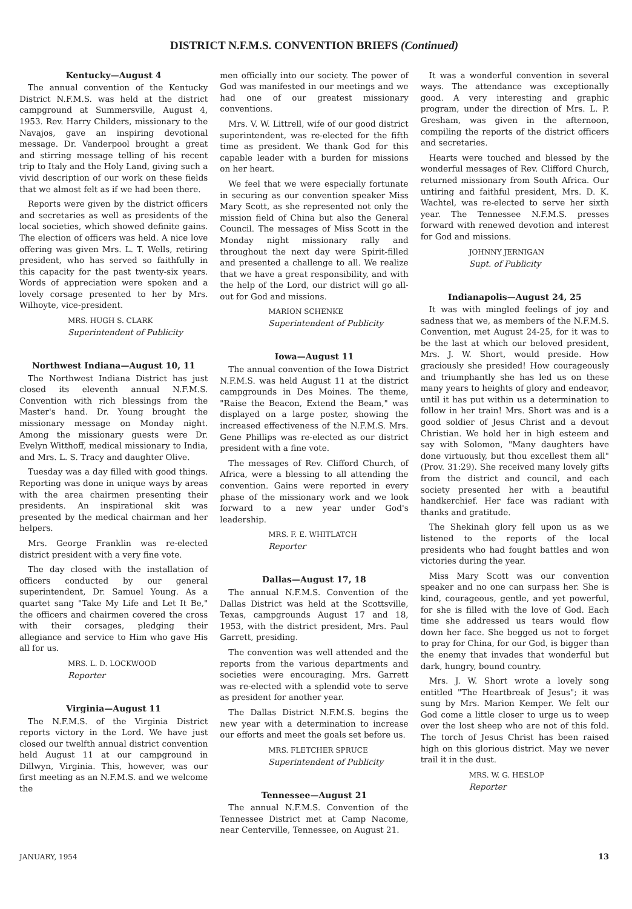DISTRICT N.F.M.S. CONVENTION BRIEFS (Continued)
Kentucky—August 4
The annual convention of the Kentucky District N.F.M.S. was held at the district campground at Summersville, August 4, 1953. Rev. Harry Childers, missionary to the Navajos, gave an inspiring devotional message. Dr. Vanderpool brought a great and stirring message telling of his recent trip to Italy and the Holy Land, giving such a vivid description of our work on these fields that we almost felt as if we had been there.
Reports were given by the district officers and secretaries as well as presidents of the local societies, which showed definite gains. The election of officers was held. A nice love offering was given Mrs. L. T. Wells, retiring president, who has served so faithfully in this capacity for the past twenty-six years. Words of appreciation were spoken and a lovely corsage presented to her by Mrs. Wilhoyte, vice-president.
MRS. HUGH S. CLARK
Superintendent of Publicity
Northwest Indiana—August 10, 11
The Northwest Indiana District has just closed its eleventh annual N.F.M.S. Convention with rich blessings from the Master's hand. Dr. Young brought the missionary message on Monday night. Among the missionary guests were Dr. Evelyn Witthoff, medical missionary to India, and Mrs. L. S. Tracy and daughter Olive.
Tuesday was a day filled with good things. Reporting was done in unique ways by areas with the area chairmen presenting their presidents. An inspirational skit was presented by the medical chairman and her helpers.
Mrs. George Franklin was re-elected district president with a very fine vote.
The day closed with the installation of officers conducted by our general superintendent, Dr. Samuel Young. As a quartet sang "Take My Life and Let It Be," the officers and chairmen covered the cross with their corsages, pledging their allegiance and service to Him who gave His all for us.
MRS. L. D. LOCKWOOD
Reporter
Virginia—August 11
The N.F.M.S. of the Virginia District reports victory in the Lord. We have just closed our twelfth annual district convention held August 11 at our campground in Dillwyn, Virginia. This, however, was our first meeting as an N.F.M.S. and we welcome the
men officially into our society. The power of God was manifested in our meetings and we had one of our greatest missionary conventions.
Mrs. V. W. Littrell, wife of our good district superintendent, was re-elected for the fifth time as president. We thank God for this capable leader with a burden for missions on her heart.
We feel that we were especially fortunate in securing as our convention speaker Miss Mary Scott, as she represented not only the mission field of China but also the General Council. The messages of Miss Scott in the Monday night missionary rally and throughout the next day were Spirit-filled and presented a challenge to all. We realize that we have a great responsibility, and with the help of the Lord, our district will go all-out for God and missions.
MARION SCHENKE
Superintendent of Publicity
Iowa—August 11
The annual convention of the Iowa District N.F.M.S. was held August 11 at the district campgrounds in Des Moines. The theme, "Raise the Beacon, Extend the Beam," was displayed on a large poster, showing the increased effectiveness of the N.F.M.S. Mrs. Gene Phillips was re-elected as our district president with a fine vote.
The messages of Rev. Clifford Church, of Africa, were a blessing to all attending the convention. Gains were reported in every phase of the missionary work and we look forward to a new year under God's leadership.
MRS. F. E. WHITLATCH
Reporter
Dallas—August 17, 18
The annual N.F.M.S. Convention of the Dallas District was held at the Scottsville, Texas, campgrounds August 17 and 18, 1953, with the district president, Mrs. Paul Garrett, presiding.
The convention was well attended and the reports from the various departments and societies were encouraging. Mrs. Garrett was re-elected with a splendid vote to serve as president for another year.
The Dallas District N.F.M.S. begins the new year with a determination to increase our efforts and meet the goals set before us.
MRS. FLETCHER SPRUCE
Superintendent of Publicity
Tennessee—August 21
The annual N.F.M.S. Convention of the Tennessee District met at Camp Nacome, near Centerville, Tennessee, on August 21.
It was a wonderful convention in several ways. The attendance was exceptionally good. A very interesting and graphic program, under the direction of Mrs. L. P. Gresham, was given in the afternoon, compiling the reports of the district officers and secretaries.
Hearts were touched and blessed by the wonderful messages of Rev. Clifford Church, returned missionary from South Africa. Our untiring and faithful president, Mrs. D. K. Wachtel, was re-elected to serve her sixth year. The Tennessee N.F.M.S. presses forward with renewed devotion and interest for God and missions.
JOHNNY JERNIGAN
Supt. of Publicity
Indianapolis—August 24, 25
It was with mingled feelings of joy and sadness that we, as members of the N.F.M.S. Convention, met August 24-25, for it was to be the last at which our beloved president, Mrs. J. W. Short, would preside. How graciously she presided! How courageously and triumphantly she has led us on these many years to heights of glory and endeavor, until it has put within us a determination to follow in her train! Mrs. Short was and is a good soldier of Jesus Christ and a devout Christian. We hold her in high esteem and say with Solomon, "Many daughters have done virtuously, but thou excellest them all" (Prov. 31:29). She received many lovely gifts from the district and council, and each society presented her with a beautiful handkerchief. Her face was radiant with thanks and gratitude.
The Shekinah glory fell upon us as we listened to the reports of the local presidents who had fought battles and won victories during the year.
Miss Mary Scott was our convention speaker and no one can surpass her. She is kind, courageous, gentle, and yet powerful, for she is filled with the love of God. Each time she addressed us tears would flow down her face. She begged us not to forget to pray for China, for our God, is bigger than the enemy that invades that wonderful but dark, hungry, bound country.
Mrs. J. W. Short wrote a lovely song entitled "The Heartbreak of Jesus"; it was sung by Mrs. Marion Kemper. We felt our God come a little closer to urge us to weep over the lost sheep who are not of this fold. The torch of Jesus Christ has been raised high on this glorious district. May we never trail it in the dust.
MRS. W. G. HESLOP
Reporter
JANUARY, 1954 13